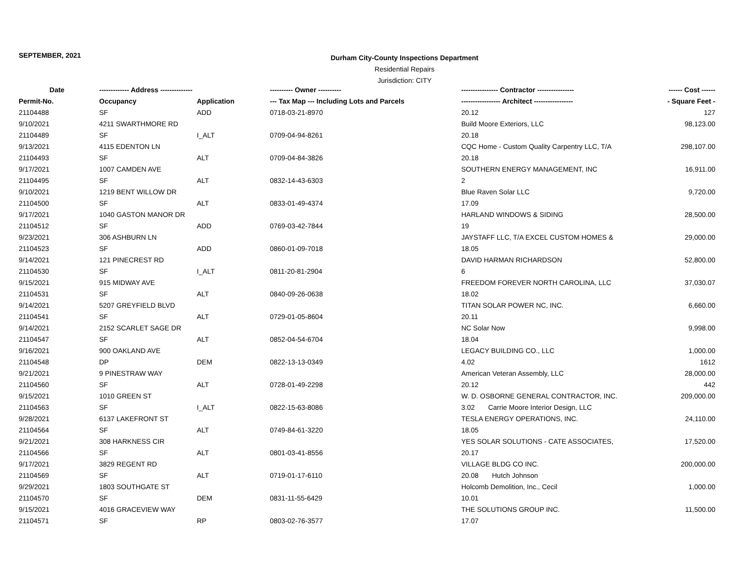SEPTEMBER, 2021
Durham City-County Inspections Department
Residential Repairs
Jurisdiction: CITY
| Date | ------------- Address -------------- | | ---------- Owner ---------- | ---------------- Contractor ---------------- | ------ Cost ------ |
| --- | --- | --- | --- | --- | --- |
| Permit-No. | Occupancy | Application | --- Tax Map --- Including Lots and Parcels | ----------------- Architect ----------------- | - Square Feet - |
| 21104488 | SF | ADD | 0718-03-21-8970 | 20.12 | 127 |
| 9/10/2021 | 4211 SWARTHMORE RD | | | Build Moore Exteriors, LLC | 98,123.00 |
| 21104489 | SF | I_ALT | 0709-04-94-8261 | 20.18 | |
| 9/13/2021 | 4115 EDENTON LN | | | CQC Home - Custom Quality Carpentry LLC, T/A | 298,107.00 |
| 21104493 | SF | ALT | 0709-04-84-3826 | 20.18 | |
| 9/17/2021 | 1007 CAMDEN AVE | | | SOUTHERN ENERGY MANAGEMENT, INC | 16,911.00 |
| 21104495 | SF | ALT | 0832-14-43-6303 | 2 | |
| 9/10/2021 | 1219 BENT WILLOW DR | | | Blue Raven Solar LLC | 9,720.00 |
| 21104500 | SF | ALT | 0833-01-49-4374 | 17.09 | |
| 9/17/2021 | 1040 GASTON MANOR DR | | | HARLAND WINDOWS & SIDING | 28,500.00 |
| 21104512 | SF | ADD | 0769-03-42-7844 | 19 | |
| 9/23/2021 | 306 ASHBURN LN | | | JAYSTAFF LLC, T/A EXCEL CUSTOM HOMES & | 29,000.00 |
| 21104523 | SF | ADD | 0860-01-09-7018 | 18.05 | |
| 9/14/2021 | 121 PINECREST RD | | | DAVID HARMAN RICHARDSON | 52,800.00 |
| 21104530 | SF | I_ALT | 0811-20-81-2904 | 6 | |
| 9/15/2021 | 915 MIDWAY AVE | | | FREEDOM FOREVER NORTH CAROLINA, LLC | 37,030.07 |
| 21104531 | SF | ALT | 0840-09-26-0638 | 18.02 | |
| 9/14/2021 | 5207 GREYFIELD BLVD | | | TITAN SOLAR POWER NC, INC. | 6,660.00 |
| 21104541 | SF | ALT | 0729-01-05-8604 | 20.11 | |
| 9/14/2021 | 2152 SCARLET SAGE DR | | | NC Solar Now | 9,998.00 |
| 21104547 | SF | ALT | 0852-04-54-6704 | 18.04 | |
| 9/16/2021 | 900 OAKLAND AVE | | | LEGACY BUILDING CO., LLC | 1,000.00 |
| 21104548 | DP | DEM | 0822-13-13-0349 | 4.02 | 1612 |
| 9/21/2021 | 9 PINESTRAW WAY | | | American Veteran Assembly, LLC | 28,000.00 |
| 21104560 | SF | ALT | 0728-01-49-2298 | 20.12 | 442 |
| 9/15/2021 | 1010 GREEN ST | | | W. D. OSBORNE GENERAL CONTRACTOR, INC. | 209,000.00 |
| 21104563 | SF | I_ALT | 0822-15-63-8086 | 3.02 Carrie Moore Interior Design, LLC | |
| 9/28/2021 | 6137 LAKEFRONT ST | | | TESLA ENERGY OPERATIONS, INC. | 24,110.00 |
| 21104564 | SF | ALT | 0749-84-61-3220 | 18.05 | |
| 9/21/2021 | 308 HARKNESS CIR | | | YES SOLAR SOLUTIONS - CATE ASSOCIATES, | 17,520.00 |
| 21104566 | SF | ALT | 0801-03-41-8556 | 20.17 | |
| 9/17/2021 | 3829 REGENT RD | | | VILLAGE BLDG CO INC. | 200,000.00 |
| 21104569 | SF | ALT | 0719-01-17-6110 | 20.08 Hutch Johnson | |
| 9/29/2021 | 1803 SOUTHGATE ST | | | Holcomb Demolition, Inc., Cecil | 1,000.00 |
| 21104570 | SF | DEM | 0831-11-55-6429 | 10.01 | |
| 9/15/2021 | 4016 GRACEVIEW WAY | | | THE SOLUTIONS GROUP INC. | 11,500.00 |
| 21104571 | SF | RP | 0803-02-76-3577 | 17.07 | |